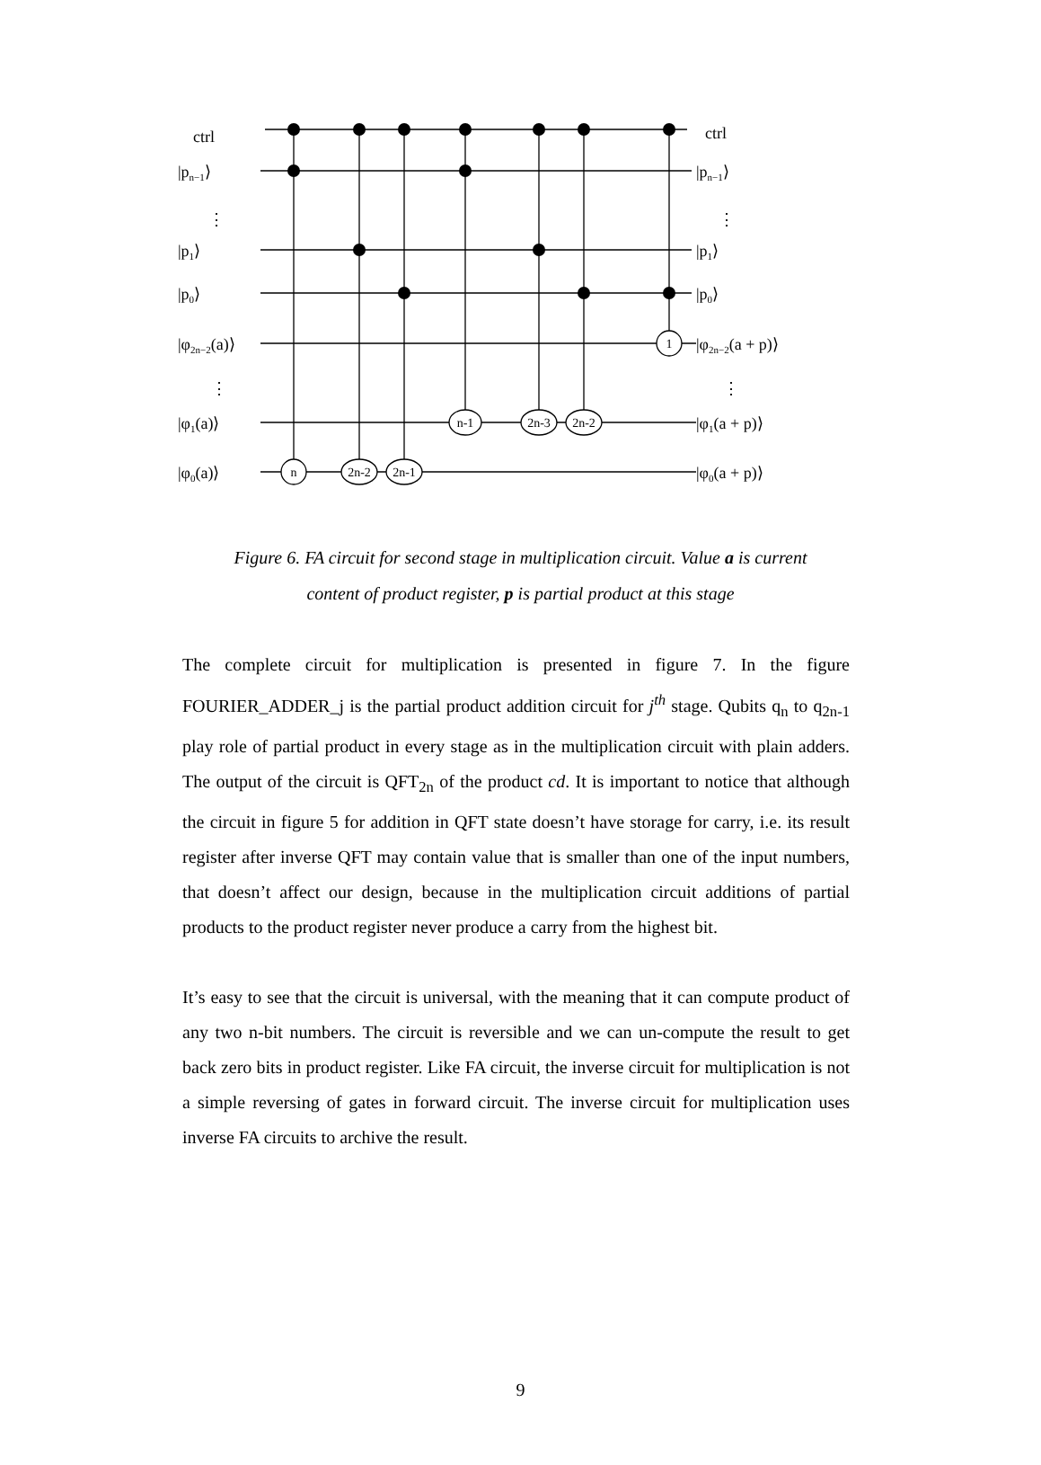n
2n-2
2n-1
n-1
2n-3
2n-2
1
ctrl
|pn−1⟩
⋮
|p1⟩
|p0⟩
|φ2n−2(a)⟩
⋮
|φ1(a)⟩
|φ0(a)⟩
ctrl
|pn−1⟩
⋮
|p1⟩
|p0⟩
|φ2n−2(a + p)⟩
⋮
|φ1(a + p)⟩
|φ0(a + p)⟩
Figure 6. FA circuit for second stage in multiplication circuit. Value a is current content of product register, p is partial product at this stage
The complete circuit for multiplication is presented in figure 7. In the figure FOURIER_ADDER_j is the partial product addition circuit for j<sup>th</sup> stage. Qubits q<sub>n</sub> to q<sub>2n-1</sub> play role of partial product in every stage as in the multiplication circuit with plain adders. The output of the circuit is QFT<sub>2n</sub> of the product cd. It is important to notice that although the circuit in figure 5 for addition in QFT state doesn’t have storage for carry, i.e. its result register after inverse QFT may contain value that is smaller than one of the input numbers, that doesn’t affect our design, because in the multiplication circuit additions of partial products to the product register never produce a carry from the highest bit.
It’s easy to see that the circuit is universal, with the meaning that it can compute product of any two n-bit numbers. The circuit is reversible and we can un-compute the result to get back zero bits in product register. Like FA circuit, the inverse circuit for multiplication is not a simple reversing of gates in forward circuit. The inverse circuit for multiplication uses inverse FA circuits to archive the result.
9